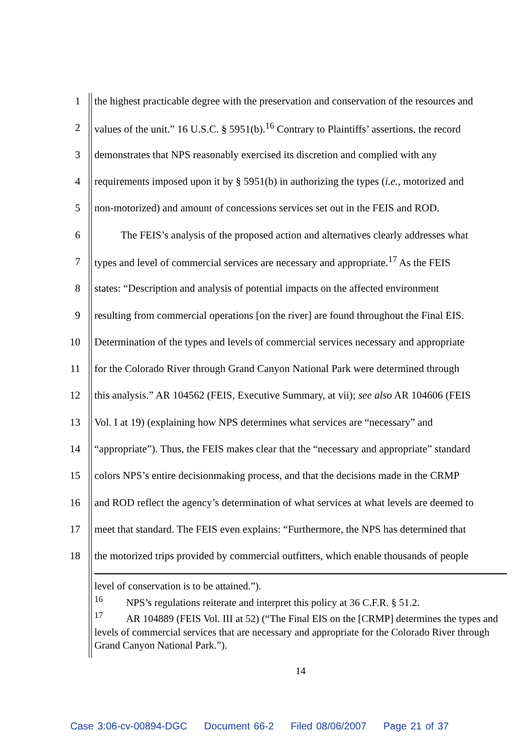1 the highest practicable degree with the preservation and conservation of the resources and
2 values of the unit.” 16 U.S.C. § 5951(b).<sup>16</sup> Contrary to Plaintiffs’ assertions, the record
3 demonstrates that NPS reasonably exercised its discretion and complied with any
4 requirements imposed upon it by § 5951(b) in authorizing the types (i.e., motorized and
5 non-motorized) and amount of concessions services set out in the FEIS and ROD.
6 The FEIS’s analysis of the proposed action and alternatives clearly addresses what
7 types and level of commercial services are necessary and appropriate.<sup>17</sup> As the FEIS
8 states: “Description and analysis of potential impacts on the affected environment
9 resulting from commercial operations [on the river] are found throughout the Final EIS.
10 Determination of the types and levels of commercial services necessary and appropriate
11 for the Colorado River through Grand Canyon National Park were determined through
12 this analysis.” AR 104562 (FEIS, Executive Summary, at vii); see also AR 104606 (FEIS
13 Vol. I at 19) (explaining how NPS determines what services are “necessary” and
14 “appropriate”). Thus, the FEIS makes clear that the “necessary and appropriate” standard
15 colors NPS’s entire decisionmaking process, and that the decisions made in the CRMP
16 and ROD reflect the agency’s determination of what services at what levels are deemed to
17 meet that standard. The FEIS even explains: “Furthermore, the NPS has determined that
18 the motorized trips provided by commercial outfitters, which enable thousands of people
level of conservation is to be attained.”).
<sup>16</sup> NPS’s regulations reiterate and interpret this policy at 36 C.F.R. § 51.2.
<sup>17</sup> AR 104889 (FEIS Vol. III at 52) (“The Final EIS on the [CRMP] determines the types and levels of commercial services that are necessary and appropriate for the Colorado River through Grand Canyon National Park.”).
14
Case 3:06-cv-00894-DGC Document 66-2 Filed 08/06/2007 Page 21 of 37